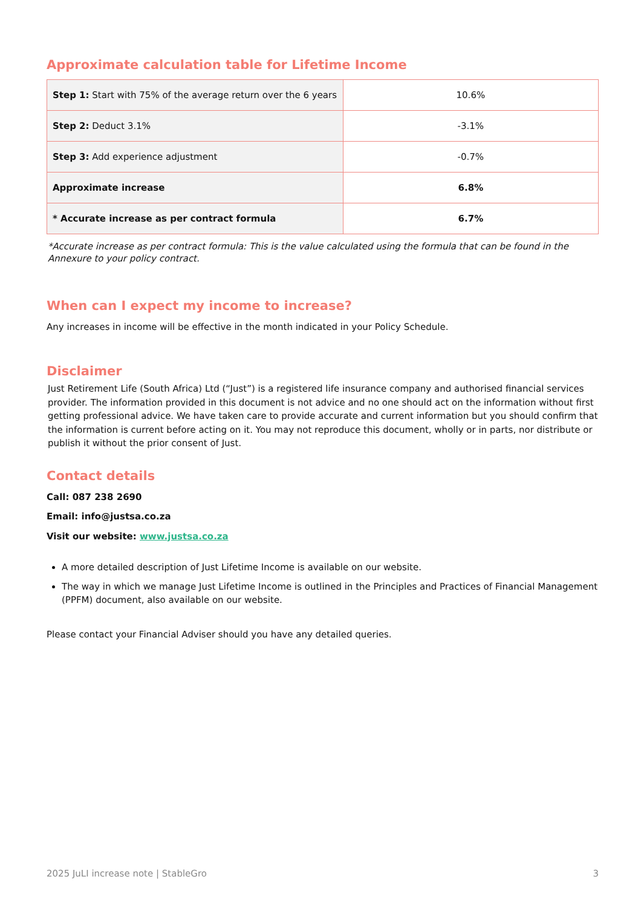Approximate calculation table for Lifetime Income
| Step 1: Start with 75% of the average return over the 6 years | 10.6% |
| Step 2: Deduct 3.1% | -3.1% |
| Step 3: Add experience adjustment | -0.7% |
| Approximate increase | 6.8% |
| * Accurate increase as per contract formula | 6.7% |
*Accurate increase as per contract formula: This is the value calculated using the formula that can be found in the Annexure to your policy contract.
When can I expect my income to increase?
Any increases in income will be effective in the month indicated in your Policy Schedule.
Disclaimer
Just Retirement Life (South Africa) Ltd (“Just”) is a registered life insurance company and authorised financial services provider. The information provided in this document is not advice and no one should act on the information without first getting professional advice. We have taken care to provide accurate and current information but you should confirm that the information is current before acting on it. You may not reproduce this document, wholly or in parts, nor distribute or publish it without the prior consent of Just.
Contact details
Call: 087 238 2690
Email: info@justsa.co.za
Visit our website: www.justsa.co.za
A more detailed description of Just Lifetime Income is available on our website.
The way in which we manage Just Lifetime Income is outlined in the Principles and Practices of Financial Management (PPFM) document, also available on our website.
Please contact your Financial Adviser should you have any detailed queries.
2025 JuLI increase note | StableGro 3